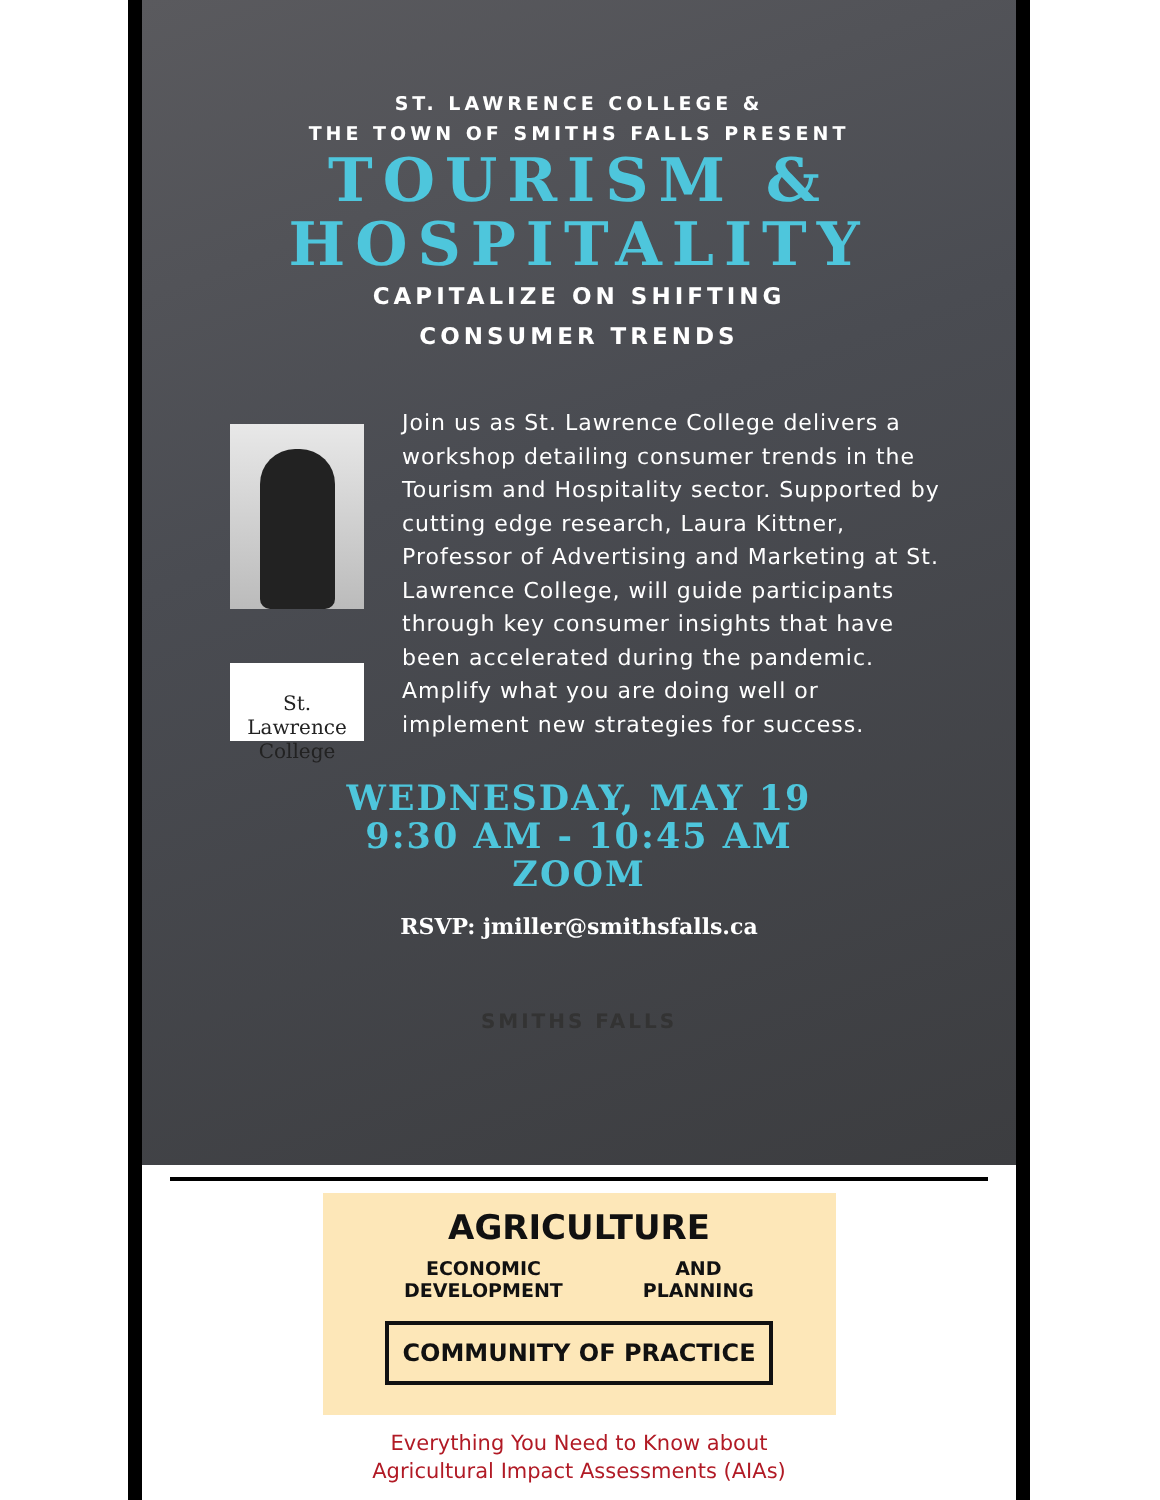ST. LAWRENCE COLLEGE &
THE TOWN OF SMITHS FALLS PRESENT
TOURISM &
HOSPITALITY
CAPITALIZE ON SHIFTING
CONSUMER TRENDS
St. Lawrence
College
Join us as St. Lawrence College delivers a workshop detailing consumer trends in the Tourism and Hospitality sector. Supported by cutting edge research, Laura Kittner, Professor of Advertising and Marketing at St. Lawrence College, will guide participants through key consumer insights that have been accelerated during the pandemic. Amplify what you are doing well or implement new strategies for success.
WEDNESDAY, MAY 19
9:30 AM - 10:45 AM
ZOOM
RSVP: jmiller@smithsfalls.ca
SMITHS FALLS
AGRICULTURE
ECONOMIC
DEVELOPMENT
AND
PLANNING
COMMUNITY OF PRACTICE
Everything You Need to Know about
Agricultural Impact Assessments (AIAs)